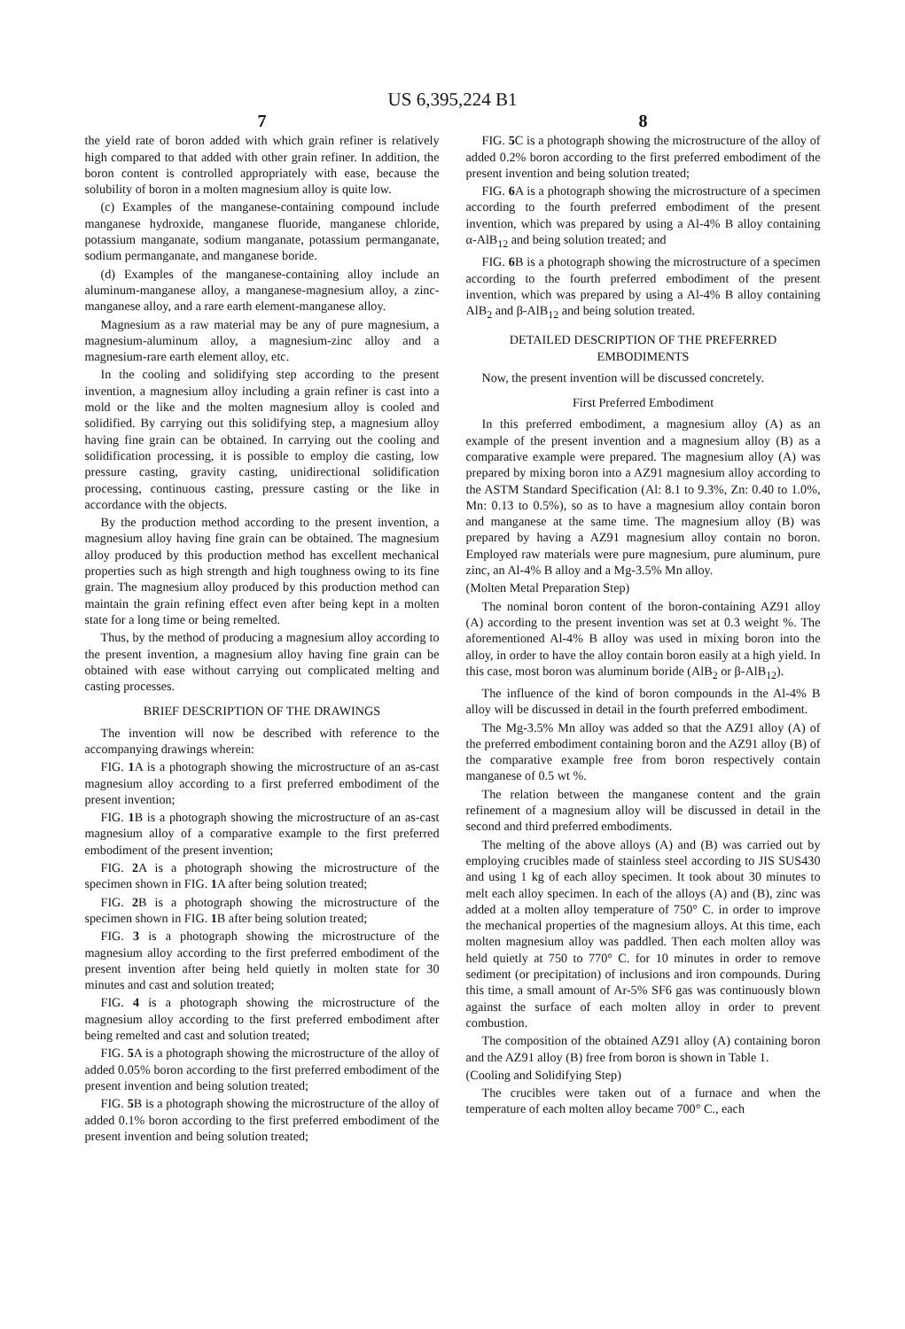US 6,395,224 B1
7
the yield rate of boron added with which grain refiner is relatively high compared to that added with other grain refiner. In addition, the boron content is controlled appropriately with ease, because the solubility of boron in a molten magnesium alloy is quite low.
(c) Examples of the manganese-containing compound include manganese hydroxide, manganese fluoride, manganese chloride, potassium manganate, sodium manganate, potassium permanganate, sodium permanganate, and manganese boride.
(d) Examples of the manganese-containing alloy include an aluminum-manganese alloy, a manganese-magnesium alloy, a zinc-manganese alloy, and a rare earth element-manganese alloy.
Magnesium as a raw material may be any of pure magnesium, a magnesium-aluminum alloy, a magnesium-zinc alloy and a magnesium-rare earth element alloy, etc.
In the cooling and solidifying step according to the present invention, a magnesium alloy including a grain refiner is cast into a mold or the like and the molten magnesium alloy is cooled and solidified. By carrying out this solidifying step, a magnesium alloy having fine grain can be obtained. In carrying out the cooling and solidification processing, it is possible to employ die casting, low pressure casting, gravity casting, unidirectional solidification processing, continuous casting, pressure casting or the like in accordance with the objects.
By the production method according to the present invention, a magnesium alloy having fine grain can be obtained. The magnesium alloy produced by this production method has excellent mechanical properties such as high strength and high toughness owing to its fine grain. The magnesium alloy produced by this production method can maintain the grain refining effect even after being kept in a molten state for a long time or being remelted.
Thus, by the method of producing a magnesium alloy according to the present invention, a magnesium alloy having fine grain can be obtained with ease without carrying out complicated melting and casting processes.
BRIEF DESCRIPTION OF THE DRAWINGS
The invention will now be described with reference to the accompanying drawings wherein:
FIG. 1 A is a photograph showing the microstructure of an as-cast magnesium alloy according to a first preferred embodiment of the present invention;
FIG. 1 B is a photograph showing the microstructure of an as-cast magnesium alloy of a comparative example to the first preferred embodiment of the present invention;
FIG. 2 A is a photograph showing the microstructure of the specimen shown in FIG. 1 A after being solution treated;
FIG. 2 B is a photograph showing the microstructure of the specimen shown in FIG. 1 B after being solution treated;
FIG. 3 is a photograph showing the microstructure of the magnesium alloy according to the first preferred embodiment of the present invention after being held quietly in molten state for 30 minutes and cast and solution treated;
FIG. 4 is a photograph showing the microstructure of the magnesium alloy according to the first preferred embodiment after being remelted and cast and solution treated;
FIG. 5 A is a photograph showing the microstructure of the alloy of added 0.05% boron according to the first preferred embodiment of the present invention and being solution treated;
FIG. 5 B is a photograph showing the microstructure of the alloy of added 0.1% boron according to the first preferred embodiment of the present invention and being solution treated;
8
FIG. 5 C is a photograph showing the microstructure of the alloy of added 0.2% boron according to the first preferred embodiment of the present invention and being solution treated;
FIG. 6 A is a photograph showing the microstructure of a specimen according to the fourth preferred embodiment of the present invention, which was prepared by using a Al-4% B alloy containing α-AlB<sub>12</sub> and being solution treated; and
FIG. 6 B is a photograph showing the microstructure of a specimen according to the fourth preferred embodiment of the present invention, which was prepared by using a Al-4% B alloy containing AlB<sub>2</sub> and β-AlB<sub>12</sub> and being solution treated.
DETAILED DESCRIPTION OF THE PREFERRED EMBODIMENTS
Now, the present invention will be discussed concretely.
First Preferred Embodiment
In this preferred embodiment, a magnesium alloy (A) as an example of the present invention and a magnesium alloy (B) as a comparative example were prepared. The magnesium alloy (A) was prepared by mixing boron into a AZ91 magnesium alloy according to the ASTM Standard Specification (Al: 8.1 to 9.3%, Zn: 0.40 to 1.0%, Mn: 0.13 to 0.5%), so as to have a magnesium alloy contain boron and manganese at the same time. The magnesium alloy (B) was prepared by having a AZ91 magnesium alloy contain no boron. Employed raw materials were pure magnesium, pure aluminum, pure zinc, an Al-4% B alloy and a Mg-3.5% Mn alloy.
(Molten Metal Preparation Step)
The nominal boron content of the boron-containing AZ91 alloy (A) according to the present invention was set at 0.3 weight %. The aforementioned Al-4% B alloy was used in mixing boron into the alloy, in order to have the alloy contain boron easily at a high yield. In this case, most boron was aluminum boride (AlB<sub>2</sub> or β-AlB<sub>12</sub>).
The influence of the kind of boron compounds in the Al-4% B alloy will be discussed in detail in the fourth preferred embodiment.
The Mg-3.5% Mn alloy was added so that the AZ91 alloy (A) of the preferred embodiment containing boron and the AZ91 alloy (B) of the comparative example free from boron respectively contain manganese of 0.5 wt %.
The relation between the manganese content and the grain refinement of a magnesium alloy will be discussed in detail in the second and third preferred embodiments.
The melting of the above alloys (A) and (B) was carried out by employing crucibles made of stainless steel according to JIS SUS430 and using 1 kg of each alloy specimen. It took about 30 minutes to melt each alloy specimen. In each of the alloys (A) and (B), zinc was added at a molten alloy temperature of 750° C. in order to improve the mechanical properties of the magnesium alloys. At this time, each molten magnesium alloy was paddled. Then each molten alloy was held quietly at 750 to 770° C. for 10 minutes in order to remove sediment (or precipitation) of inclusions and iron compounds. During this time, a small amount of Ar-5% SF6 gas was continuously blown against the surface of each molten alloy in order to prevent combustion.
The composition of the obtained AZ91 alloy (A) containing boron and the AZ91 alloy (B) free from boron is shown in Table 1.
(Cooling and Solidifying Step)
The crucibles were taken out of a furnace and when the temperature of each molten alloy became 700° C., each